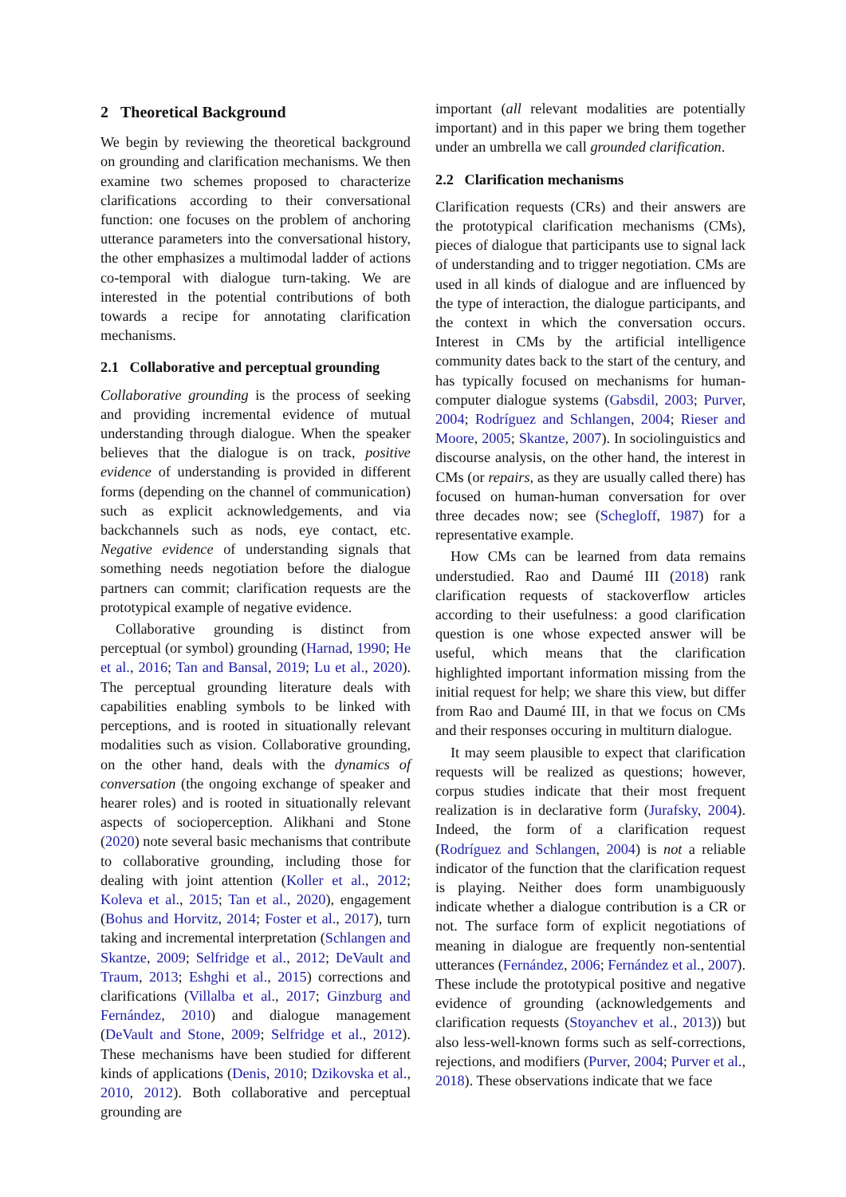2 Theoretical Background
We begin by reviewing the theoretical background on grounding and clarification mechanisms. We then examine two schemes proposed to characterize clarifications according to their conversational function: one focuses on the problem of anchoring utterance parameters into the conversational history, the other emphasizes a multimodal ladder of actions co-temporal with dialogue turn-taking. We are interested in the potential contributions of both towards a recipe for annotating clarification mechanisms.
2.1 Collaborative and perceptual grounding
Collaborative grounding is the process of seeking and providing incremental evidence of mutual understanding through dialogue. When the speaker believes that the dialogue is on track, positive evidence of understanding is provided in different forms (depending on the channel of communication) such as explicit acknowledgements, and via backchannels such as nods, eye contact, etc. Negative evidence of understanding signals that something needs negotiation before the dialogue partners can commit; clarification requests are the prototypical example of negative evidence.
Collaborative grounding is distinct from perceptual (or symbol) grounding (Harnad, 1990; He et al., 2016; Tan and Bansal, 2019; Lu et al., 2020). The perceptual grounding literature deals with capabilities enabling symbols to be linked with perceptions, and is rooted in situationally relevant modalities such as vision. Collaborative grounding, on the other hand, deals with the dynamics of conversation (the ongoing exchange of speaker and hearer roles) and is rooted in situationally relevant aspects of socioperception. Alikhani and Stone (2020) note several basic mechanisms that contribute to collaborative grounding, including those for dealing with joint attention (Koller et al., 2012; Koleva et al., 2015; Tan et al., 2020), engagement (Bohus and Horvitz, 2014; Foster et al., 2017), turn taking and incremental interpretation (Schlangen and Skantze, 2009; Selfridge et al., 2012; DeVault and Traum, 2013; Eshghi et al., 2015) corrections and clarifications (Villalba et al., 2017; Ginzburg and Fernández, 2010) and dialogue management (DeVault and Stone, 2009; Selfridge et al., 2012). These mechanisms have been studied for different kinds of applications (Denis, 2010; Dzikovska et al., 2010, 2012). Both collaborative and perceptual grounding are
important (all relevant modalities are potentially important) and in this paper we bring them together under an umbrella we call grounded clarification.
2.2 Clarification mechanisms
Clarification requests (CRs) and their answers are the prototypical clarification mechanisms (CMs), pieces of dialogue that participants use to signal lack of understanding and to trigger negotiation. CMs are used in all kinds of dialogue and are influenced by the type of interaction, the dialogue participants, and the context in which the conversation occurs. Interest in CMs by the artificial intelligence community dates back to the start of the century, and has typically focused on mechanisms for human-computer dialogue systems (Gabsdil, 2003; Purver, 2004; Rodríguez and Schlangen, 2004; Rieser and Moore, 2005; Skantze, 2007). In sociolinguistics and discourse analysis, on the other hand, the interest in CMs (or repairs, as they are usually called there) has focused on human-human conversation for over three decades now; see (Schegloff, 1987) for a representative example.
How CMs can be learned from data remains understudied. Rao and Daumé III (2018) rank clarification requests of stackoverflow articles according to their usefulness: a good clarification question is one whose expected answer will be useful, which means that the clarification highlighted important information missing from the initial request for help; we share this view, but differ from Rao and Daumé III, in that we focus on CMs and their responses occuring in multiturn dialogue.
It may seem plausible to expect that clarification requests will be realized as questions; however, corpus studies indicate that their most frequent realization is in declarative form (Jurafsky, 2004). Indeed, the form of a clarification request (Rodríguez and Schlangen, 2004) is not a reliable indicator of the function that the clarification request is playing. Neither does form unambiguously indicate whether a dialogue contribution is a CR or not. The surface form of explicit negotiations of meaning in dialogue are frequently non-sentential utterances (Fernández, 2006; Fernández et al., 2007). These include the prototypical positive and negative evidence of grounding (acknowledgements and clarification requests (Stoyanchev et al., 2013)) but also less-well-known forms such as self-corrections, rejections, and modifiers (Purver, 2004; Purver et al., 2018). These observations indicate that we face